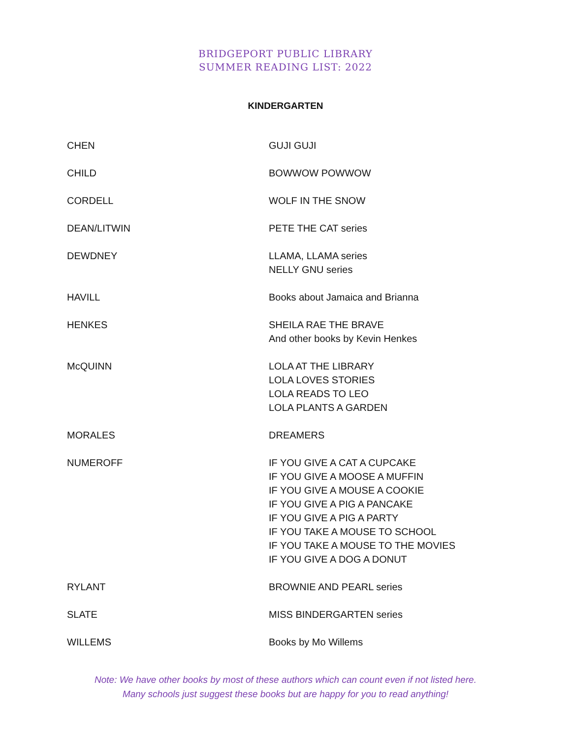BRIDGEPORT PUBLIC LIBRARY
SUMMER READING LIST: 2022
KINDERGARTEN
| CHEN | GUJI GUJI |
| CHILD | BOWWOW POWWOW |
| CORDELL | WOLF IN THE SNOW |
| DEAN/LITWIN | PETE THE CAT series |
| DEWDNEY | LLAMA, LLAMA series NELLY GNU series |
| HAVILL | Books about Jamaica and Brianna |
| HENKES | SHEILA RAE THE BRAVE And other books by Kevin Henkes |
| McQUINN | LOLA AT THE LIBRARY LOLA LOVES STORIES LOLA READS TO LEO LOLA PLANTS A GARDEN |
| MORALES | DREAMERS |
| NUMEROFF | IF YOU GIVE A CAT A CUPCAKE IF YOU GIVE A MOOSE A MUFFIN IF YOU GIVE A MOUSE A COOKIE IF YOU GIVE A PIG A PANCAKE IF YOU GIVE A PIG A PARTY IF YOU TAKE A MOUSE TO SCHOOL IF YOU TAKE A MOUSE TO THE MOVIES IF YOU GIVE A DOG A DONUT |
| RYLANT | BROWNIE AND PEARL series |
| SLATE | MISS BINDERGARTEN series |
| WILLEMS | Books by Mo Willems |
Note: We have other books by most of these authors which can count even if not listed here.
Many schools just suggest these books but are happy for you to read anything!